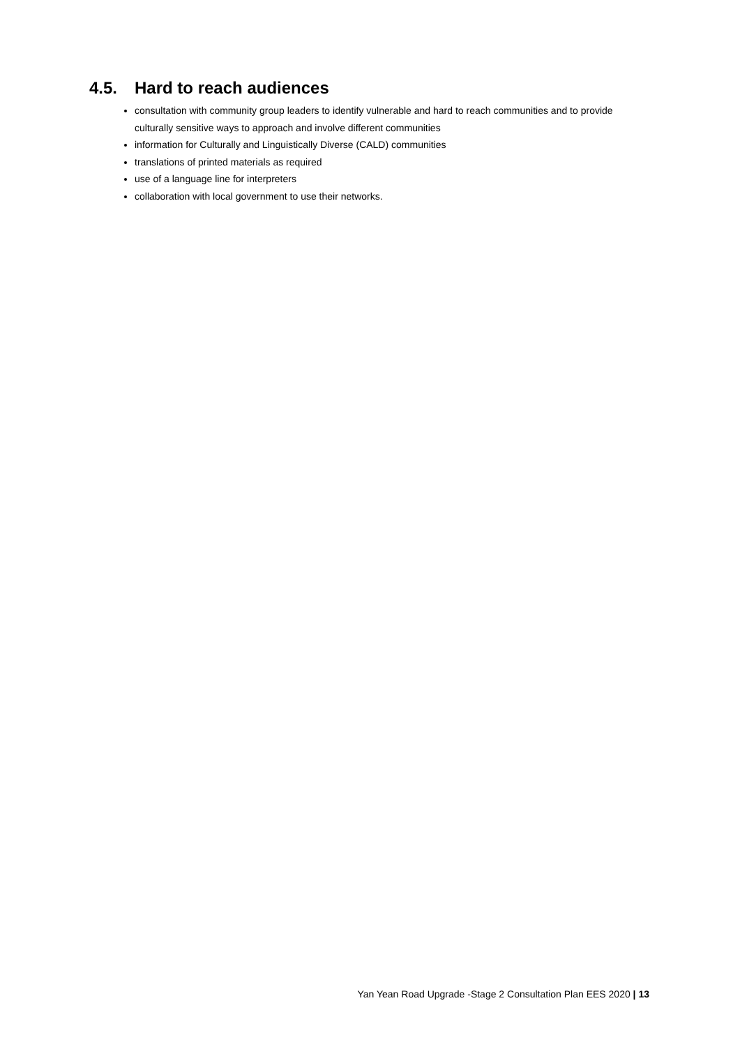4.5. Hard to reach audiences
consultation with community group leaders to identify vulnerable and hard to reach communities and to provide culturally sensitive ways to approach and involve different communities
information for Culturally and Linguistically Diverse (CALD) communities
translations of printed materials as required
use of a language line for interpreters
collaboration with local government to use their networks.
Yan Yean Road Upgrade -Stage 2 Consultation Plan EES 2020 | 13